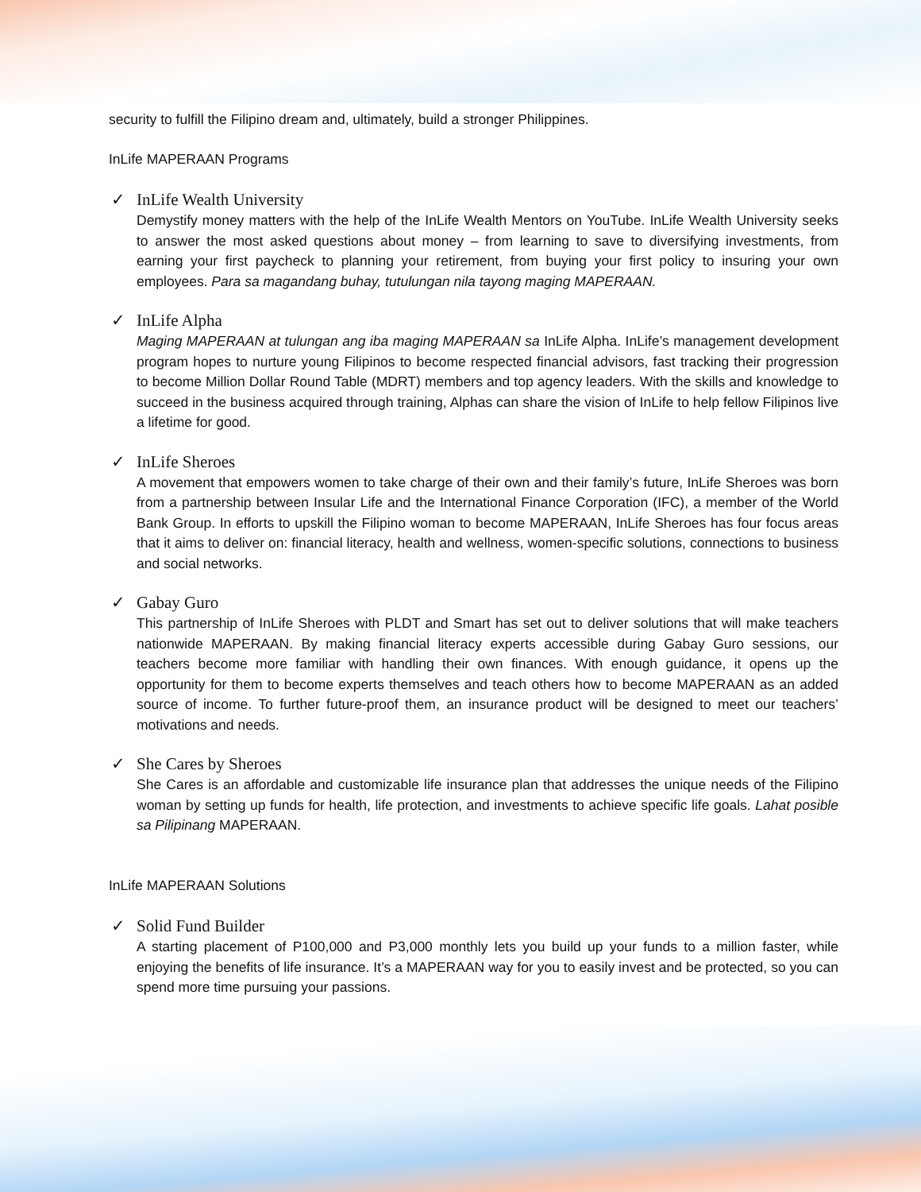security to fulfill the Filipino dream and, ultimately, build a stronger Philippines.
InLife MAPERAAN Programs
✓ InLife Wealth University
Demystify money matters with the help of the InLife Wealth Mentors on YouTube. InLife Wealth University seeks to answer the most asked questions about money – from learning to save to diversifying investments, from earning your first paycheck to planning your retirement, from buying your first policy to insuring your own employees. Para sa magandang buhay, tutulungan nila tayong maging MAPERAAN.
✓ InLife Alpha
Maging MAPERAAN at tulungan ang iba maging MAPERAAN sa InLife Alpha. InLife’s management development program hopes to nurture young Filipinos to become respected financial advisors, fast tracking their progression to become Million Dollar Round Table (MDRT) members and top agency leaders. With the skills and knowledge to succeed in the business acquired through training, Alphas can share the vision of InLife to help fellow Filipinos live a lifetime for good.
✓ InLife Sheroes
A movement that empowers women to take charge of their own and their family’s future, InLife Sheroes was born from a partnership between Insular Life and the International Finance Corporation (IFC), a member of the World Bank Group. In efforts to upskill the Filipino woman to become MAPERAAN, InLife Sheroes has four focus areas that it aims to deliver on: financial literacy, health and wellness, women-specific solutions, connections to business and social networks.
✓ Gabay Guro
This partnership of InLife Sheroes with PLDT and Smart has set out to deliver solutions that will make teachers nationwide MAPERAAN. By making financial literacy experts accessible during Gabay Guro sessions, our teachers become more familiar with handling their own finances. With enough guidance, it opens up the opportunity for them to become experts themselves and teach others how to become MAPERAAN as an added source of income. To further future-proof them, an insurance product will be designed to meet our teachers’ motivations and needs.
✓ She Cares by Sheroes
She Cares is an affordable and customizable life insurance plan that addresses the unique needs of the Filipino woman by setting up funds for health, life protection, and investments to achieve specific life goals. Lahat posible sa Pilipinang MAPERAAN.
InLife MAPERAAN Solutions
✓ Solid Fund Builder
A starting placement of P100,000 and P3,000 monthly lets you build up your funds to a million faster, while enjoying the benefits of life insurance. It’s a MAPERAAN way for you to easily invest and be protected, so you can spend more time pursuing your passions.